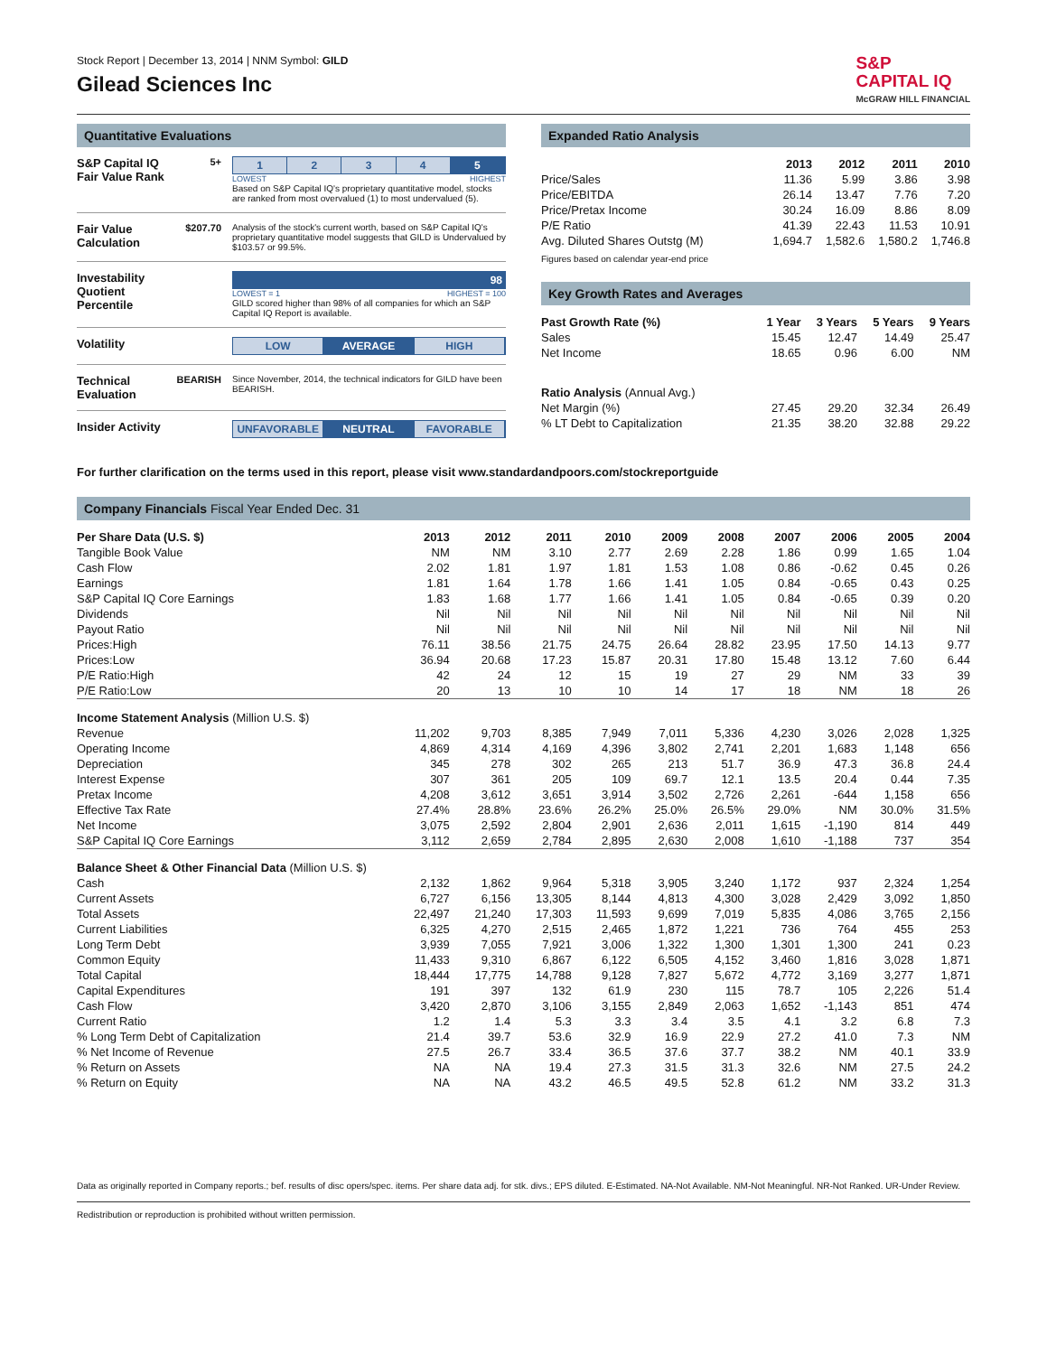Stock Report | December 13, 2014 | NNM Symbol: GILD
Gilead Sciences Inc
S&P
CAPITAL IQ
McGRAW HILL FINANCIAL
Quantitative Evaluations
S&P Capital IQ Fair Value Rank
5+ 1234 5
LOWEST HIGHEST
Based on S&P Capital IQ's proprietary quantitative model, stocks are ranked from most overvalued (1) to most undervalued (5).
Fair Value Calculation
$207.70 Analysis of the stock's current worth, based on S&P Capital IQ's proprietary quantitative model suggests that GILD is Undervalued by $103.57 or 99.5%.
Investability Quotient Percentile
98
LOWEST = 1 HIGHEST = 100
GILD scored higher than 98% of all companies for which an S&P Capital IQ Report is available.
Volatility LOW AVERAGE HIGH
Technical Evaluation
BEARISH Since November, 2014, the technical indicators for GILD have been BEARISH.
Insider Activity
UNFAVORABLE NEUTRAL FAVORABLE
Expanded Ratio Analysis
| | 2013 | 2012 | 2011 | 2010 |
| --- | --- | --- | --- | --- |
| Price/Sales | 11.36 | 5.99 | 3.86 | 3.98 |
| Price/EBITDA | 26.14 | 13.47 | 7.76 | 7.20 |
| Price/Pretax Income | 30.24 | 16.09 | 8.86 | 8.09 |
| P/E Ratio | 41.39 | 22.43 | 11.53 | 10.91 |
| Avg. Diluted Shares Outstg (M) | 1,694.7 | 1,582.6 | 1,580.2 | 1,746.8 |
Figures based on calendar year-end price
Key Growth Rates and Averages
| Past Growth Rate (%) | 1 Year | 3 Years | 5 Years | 9 Years |
| --- | --- | --- | --- | --- |
| Sales | 15.45 | 12.47 | 14.49 | 25.47 |
| Net Income | 18.65 | 0.96 | 6.00 | NM |
| Ratio Analysis (Annual Avg.) | | | | |
| Net Margin (%) | 27.45 | 29.20 | 32.34 | 26.49 |
| % LT Debt to Capitalization | 21.35 | 38.20 | 32.88 | 29.22 |
For further clarification on the terms used in this report, please visit www.standardandpoors.com/stockreportguide
Company Financials Fiscal Year Ended Dec. 31
| Per Share Data (U.S. $) | 2013 | 2012 | 2011 | 2010 | 2009 | 2008 | 2007 | 2006 | 2005 | 2004 |
| --- | --- | --- | --- | --- | --- | --- | --- | --- | --- | --- |
| Tangible Book Value | NM | NM | 3.10 | 2.77 | 2.69 | 2.28 | 1.86 | 0.99 | 1.65 | 1.04 |
| Cash Flow | 2.02 | 1.81 | 1.97 | 1.81 | 1.53 | 1.08 | 0.86 | -0.62 | 0.45 | 0.26 |
| Earnings | 1.81 | 1.64 | 1.78 | 1.66 | 1.41 | 1.05 | 0.84 | -0.65 | 0.43 | 0.25 |
| S&P Capital IQ Core Earnings | 1.83 | 1.68 | 1.77 | 1.66 | 1.41 | 1.05 | 0.84 | -0.65 | 0.39 | 0.20 |
| Dividends | Nil | Nil | Nil | Nil | Nil | Nil | Nil | Nil | Nil | Nil |
| Payout Ratio | Nil | Nil | Nil | Nil | Nil | Nil | Nil | Nil | Nil | Nil |
| Prices:High | 76.11 | 38.56 | 21.75 | 24.75 | 26.64 | 28.82 | 23.95 | 17.50 | 14.13 | 9.77 |
| Prices:Low | 36.94 | 20.68 | 17.23 | 15.87 | 20.31 | 17.80 | 15.48 | 13.12 | 7.60 | 6.44 |
| P/E Ratio:High | 42 | 24 | 12 | 15 | 19 | 27 | 29 | NM | 33 | 39 |
| P/E Ratio:Low | 20 | 13 | 10 | 10 | 14 | 17 | 18 | NM | 18 | 26 |
| Income Statement Analysis (Million U.S. $) | | | | | | | | | | |
| Revenue | 11,202 | 9,703 | 8,385 | 7,949 | 7,011 | 5,336 | 4,230 | 3,026 | 2,028 | 1,325 |
| Operating Income | 4,869 | 4,314 | 4,169 | 4,396 | 3,802 | 2,741 | 2,201 | 1,683 | 1,148 | 656 |
| Depreciation | 345 | 278 | 302 | 265 | 213 | 51.7 | 36.9 | 47.3 | 36.8 | 24.4 |
| Interest Expense | 307 | 361 | 205 | 109 | 69.7 | 12.1 | 13.5 | 20.4 | 0.44 | 7.35 |
| Pretax Income | 4,208 | 3,612 | 3,651 | 3,914 | 3,502 | 2,726 | 2,261 | -644 | 1,158 | 656 |
| Effective Tax Rate | 27.4% | 28.8% | 23.6% | 26.2% | 25.0% | 26.5% | 29.0% | NM | 30.0% | 31.5% |
| Net Income | 3,075 | 2,592 | 2,804 | 2,901 | 2,636 | 2,011 | 1,615 | -1,190 | 814 | 449 |
| S&P Capital IQ Core Earnings | 3,112 | 2,659 | 2,784 | 2,895 | 2,630 | 2,008 | 1,610 | -1,188 | 737 | 354 |
| Balance Sheet & Other Financial Data (Million U.S. $) | | | | | | | | | | |
| Cash | 2,132 | 1,862 | 9,964 | 5,318 | 3,905 | 3,240 | 1,172 | 937 | 2,324 | 1,254 |
| Current Assets | 6,727 | 6,156 | 13,305 | 8,144 | 4,813 | 4,300 | 3,028 | 2,429 | 3,092 | 1,850 |
| Total Assets | 22,497 | 21,240 | 17,303 | 11,593 | 9,699 | 7,019 | 5,835 | 4,086 | 3,765 | 2,156 |
| Current Liabilities | 6,325 | 4,270 | 2,515 | 2,465 | 1,872 | 1,221 | 736 | 764 | 455 | 253 |
| Long Term Debt | 3,939 | 7,055 | 7,921 | 3,006 | 1,322 | 1,300 | 1,301 | 1,300 | 241 | 0.23 |
| Common Equity | 11,433 | 9,310 | 6,867 | 6,122 | 6,505 | 4,152 | 3,460 | 1,816 | 3,028 | 1,871 |
| Total Capital | 18,444 | 17,775 | 14,788 | 9,128 | 7,827 | 5,672 | 4,772 | 3,169 | 3,277 | 1,871 |
| Capital Expenditures | 191 | 397 | 132 | 61.9 | 230 | 115 | 78.7 | 105 | 2,226 | 51.4 |
| Cash Flow | 3,420 | 2,870 | 3,106 | 3,155 | 2,849 | 2,063 | 1,652 | -1,143 | 851 | 474 |
| Current Ratio | 1.2 | 1.4 | 5.3 | 3.3 | 3.4 | 3.5 | 4.1 | 3.2 | 6.8 | 7.3 |
| % Long Term Debt of Capitalization | 21.4 | 39.7 | 53.6 | 32.9 | 16.9 | 22.9 | 27.2 | 41.0 | 7.3 | NM |
| % Net Income of Revenue | 27.5 | 26.7 | 33.4 | 36.5 | 37.6 | 37.7 | 38.2 | NM | 40.1 | 33.9 |
| % Return on Assets | NA | NA | 19.4 | 27.3 | 31.5 | 31.3 | 32.6 | NM | 27.5 | 24.2 |
| % Return on Equity | NA | NA | 43.2 | 46.5 | 49.5 | 52.8 | 61.2 | NM | 33.2 | 31.3 |
Data as originally reported in Company reports.; bef. results of disc opers/spec. items. Per share data adj. for stk. divs.; EPS diluted. E-Estimated. NA-Not Available. NM-Not Meaningful. NR-Not Ranked. UR-Under Review.
Redistribution or reproduction is prohibited without written permission.